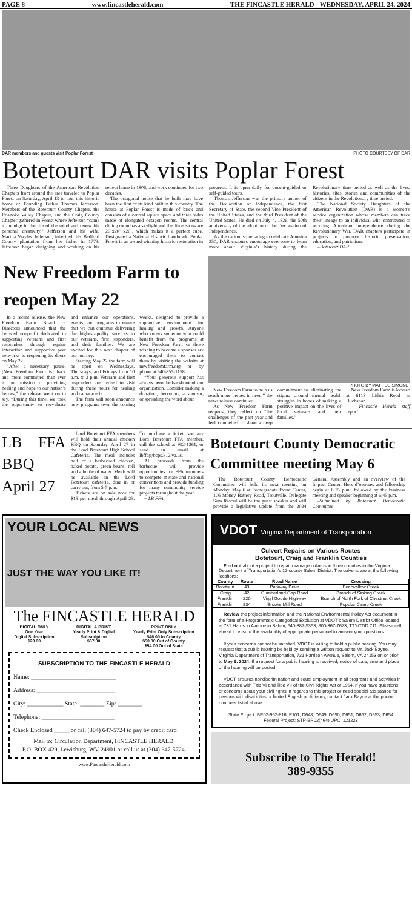PAGE 8 www.fincastleherald.com THE FINCASTLE HERALD - WEDNESDAY, APRIL 24, 2024
DAR members and guests visit Poplar Forest PHOTO COURTESY OF DAR
Botetourt DAR visits Poplar Forest
Three Daughters of the American Revolution Chapters from around the area traveled to Poplar Forest on Saturday, April 13 to tour this historic home of Founding Father Thomas Jefferson. Members of the Botetourt County Chapter, the Roanoke Valley Chapter, and the Craig County Chapter gathered in Forest where Jefferson “came to indulge in the life of the mind and renew his personal creativity.” Jefferson and his wife, Martha Wayles Jefferson, inherited this Bedford County plantation from her father in 1773. Jefferson began designing and working on his retreat home in 1806, and work continued for two decades.
The octagonal house that he built may have been the first of its kind built in this country. The house at Poplar Forest is made of brick and consists of a central square space and three sides made of elongated octagon rooms. The central dining room has a skylight and the dimensions are 20’x20’ x20’, which makes it a perfect cube. Designated a National Historic Landmark, Poplar Forest is an award-winning historic restoration in progress. It is open daily for docent-guided or self-guided tours.
Thomas Jefferson was the primary author of the Declaration of Independence, the first Secretary of State, the second Vice President of the United States, and the third President of the United States. He died on July 4, 1826, the 50th anniversary of the adoption of the Declaration of Independence.
As the nation is preparing to celebrate America 250, DAR chapters encourage everyone to learn more about Virginia’s history during the Revolutionary time period as well as the lives, histories, sites, stories and communities of the citizens in the Revolutionary time period.
The National Society Daughters of the American Revolution (DAR) is a women’s service organization whose members can trace their lineage to an individual who contributed to securing American independence during the Revolutionary War. DAR chapters participate in projects to promote historic preservation, education, and patriotism.
–Botetourt DAR
New Freedom Farm to reopen May 22
In a recent release, the New Freedom Farm Board of Directors announced that the beloved nonprofit dedicated to supporting veterans and first responders through equine interaction and supportive peer networks is reopening its doors on May 22.
“After a necessary pause, [New Freedom Farm is] back and more committed than ever to our mission of providing healing and hope to our nation’s heroes,” the release went on to say. “During this time, we took the opportunity to reevaluate and enhance our operations, events, and programs to ensure that we can continue delivering the highest-quality services to our veterans, first responders, and their families. We are excited for this next chapter of our journey.
Starting May 22 the farm will be open on Wednesdays, Thursdays, and Fridays from 10 a.m. to 3 p.m. Veterans and first responders are invited to visit during these hours for healing and camaraderie.
The farm will soon announce new programs over the coming weeks, designed to provide a supportive environment for healing and growth. Anyone who knows someone who could benefit from the programs at New Freedom Farm or those wishing to become a sponsor are encouraged them to contact them by visiting the website at newfreedomfarm.org or by phone at 540-855-1158.
“Your generous support has always been the backbone of our organization. Consider making a donation, becoming a sponsor, or spreading the word about
PHOTO BY MATT DE SIMONE
New Freedom Farm to help us reach more heroes in need,” the news release continued.
As New Freedom Farm reopens, they reflect on “the challenges of the past year and feel compelled to share a deep commitment to eliminating the stigma around mental health struggles in hopes of making a positive impact on the lives of local veterans and their families.”
New Freedom Farm is located at 6118 Lithia Road in Buchanan.
– Fincastle Herald staff report
LB FFA BBQ April 27
Lord Botetourt FFA members will hold their annual chicken BBQ on Saturday, April 27 in the Lord Botetourt High School Cafeteria. The meal includes half of a barbecued chicken, baked potato, green beans, roll and a bottle of water. Meals will be available in the Lord Botetourt cafeteria, dine in or carry out, from 5-7 p.m.
Tickets are on sale now for $15 per meal through April 23. To purchase a ticket, see any Lord Botetourt FFA member, call the school at 992-1261, or send an email at lbffa@bcps.k12.va.us.
All proceeds from the barbecue will provide opportunities for FFA members to compete at state and national conventions and provide funding for many community service projects throughout the year.
~ LB FFA
Botetourt County Democratic Committee meeting May 6
The Botetourt County Democratic Committee will hold its next meeting on Monday, May 6 at Pomegranate Event Center, 106 Stoney Battery Road, Troutville. Delegate Sam Rasoul will be the guest speaker and will provide a legislative update from the 2024 General Assembly and an overview of the Impact Center. Hors d’oeuvres and fellowship begin at 6:15 p.m., followed by the business meeting and speaker beginning at 6:45 p.m.
–Submitted by Botetourt Democratic Committee
YOUR LOCAL NEWS
JUST THE WAY YOU LIKE IT!
The FINCASTLE HERALD
DIGITAL ONLY
One Year
Digital Subscription
$29.00
DIGITAL & PRINT
Yearly Print & Digital
Subscription
$67.00
PRINT ONLY
Yearly Print Only Subscription
$46.00 In County
$50.00 Out of County
$54.00 Out of State
SUBSCRIPTION TO THE FINCASTLE HERALD
Name: ____________________________
Address: __________________________
City: ____________ State: ________ Zip: ________
Telephone: ________________________
Check Enclosed _____ or call (304) 647-5724 to pay by credit card
Mail to: Circulation Department, FINCASTLE HERALD,
P.O. BOX 429, Lewisburg, WV 24901 or call us at (304) 647-5724.
www.FincastleHerald.com
VDOT Virginia Department of Transportation
Culvert Repairs on Various Routes
Botetourt, Craig and Franklin Counties
Find out about a project to repair drainage culverts in three counties in the Virginia Department of Transportation’s 12-county Salem District. The culverts are at the following locations:
| County | Route | Road Name | Crossing |
| --- | --- | --- | --- |
| Botetourt | 43 | Parkway Drive | Bearwallow Creek |
| Craig | 42 | Cumberland Gap Road | Branch of Sinking Creek |
| Franklin | 220 | Virgil Goode Highway | Branch of North Fork of Chestnut Creek |
| Franklin | 834 | Brooks Mill Road | Popular Camp Creek |
Review the project information and the National Environmental Policy Act document in the form of a Programmatic Categorical Exclusion at VDOT’s Salem District Office located at 731 Harrison Avenue in Salem, 540-387-5353, 800-367-7623, TTY/TDD 711. Please call ahead to ensure the availability of appropriate personnel to answer your questions.
If your concerns cannot be satisfied, VDOT is willing to hold a public hearing. You may request that a public hearing be held by sending a written request to Mr. Jack Bayne, Virginia Department of Transportation, 731 Harrison Avenue, Salem, VA 24153 on or prior to May 9. 2024. If a request for a public hearing is received, notice of date, time and place of the hearing will be posted.
VDOT ensures nondiscrimination and equal employment in all programs and activities in accordance with Title VI and Title VII of the Civil Rights Act of 1964. If you have questions or concerns about your civil rights in regards to this project or need special assistance for persons with disabilities or limited English proficiency, contact Jack Bayne at the phone numbers listed above.
State Project: BR02-962-816, P101, D648, D649, D650, D651, D652, D653, D654
Federal Project: STP-BR02(464) UPC: 121223
Subscribe to The Herald!
389-9355